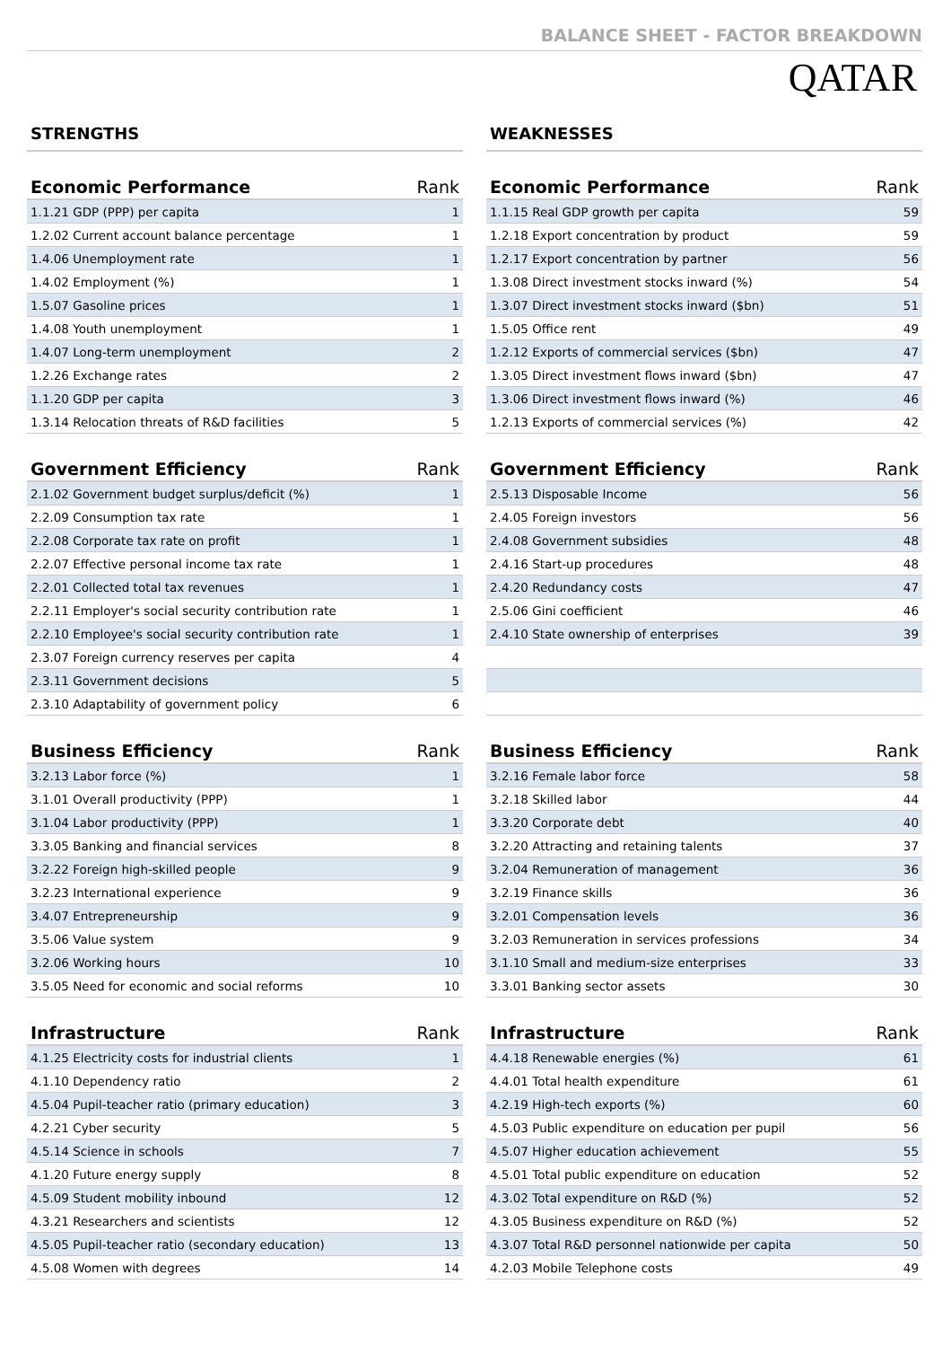BALANCE SHEET - FACTOR BREAKDOWN
QATAR
STRENGTHS
| Economic Performance | Rank |
| --- | --- |
| 1.1.21 GDP (PPP) per capita | 1 |
| 1.2.02 Current account balance percentage | 1 |
| 1.4.06 Unemployment rate | 1 |
| 1.4.02 Employment (%) | 1 |
| 1.5.07 Gasoline prices | 1 |
| 1.4.08 Youth unemployment | 1 |
| 1.4.07 Long-term unemployment | 2 |
| 1.2.26 Exchange rates | 2 |
| 1.1.20 GDP per capita | 3 |
| 1.3.14 Relocation threats of R&D facilities | 5 |
| Government Efficiency | Rank |
| --- | --- |
| 2.1.02 Government budget surplus/deficit (%) | 1 |
| 2.2.09 Consumption tax rate | 1 |
| 2.2.08 Corporate tax rate on profit | 1 |
| 2.2.07 Effective personal income tax rate | 1 |
| 2.2.01 Collected total tax revenues | 1 |
| 2.2.11 Employer's social security contribution rate | 1 |
| 2.2.10 Employee's social security contribution rate | 1 |
| 2.3.07 Foreign currency reserves per capita | 4 |
| 2.3.11 Government decisions | 5 |
| 2.3.10 Adaptability of government policy | 6 |
| Business Efficiency | Rank |
| --- | --- |
| 3.2.13 Labor force (%) | 1 |
| 3.1.01 Overall productivity (PPP) | 1 |
| 3.1.04 Labor productivity (PPP) | 1 |
| 3.3.05 Banking and financial services | 8 |
| 3.2.22 Foreign high-skilled people | 9 |
| 3.2.23 International experience | 9 |
| 3.4.07 Entrepreneurship | 9 |
| 3.5.06 Value system | 9 |
| 3.2.06 Working hours | 10 |
| 3.5.05 Need for economic and social reforms | 10 |
| Infrastructure | Rank |
| --- | --- |
| 4.1.25 Electricity costs for industrial clients | 1 |
| 4.1.10 Dependency ratio | 2 |
| 4.5.04 Pupil-teacher ratio (primary education) | 3 |
| 4.2.21 Cyber security | 5 |
| 4.5.14 Science in schools | 7 |
| 4.1.20 Future energy supply | 8 |
| 4.5.09 Student mobility inbound | 12 |
| 4.3.21 Researchers and scientists | 12 |
| 4.5.05 Pupil-teacher ratio (secondary education) | 13 |
| 4.5.08 Women with degrees | 14 |
WEAKNESSES
| Economic Performance | Rank |
| --- | --- |
| 1.1.15 Real GDP growth per capita | 59 |
| 1.2.18 Export concentration by product | 59 |
| 1.2.17 Export concentration by partner | 56 |
| 1.3.08 Direct investment stocks inward (%) | 54 |
| 1.3.07 Direct investment stocks inward ($bn) | 51 |
| 1.5.05 Office rent | 49 |
| 1.2.12 Exports of commercial services ($bn) | 47 |
| 1.3.05 Direct investment flows inward ($bn) | 47 |
| 1.3.06 Direct investment flows inward (%) | 46 |
| 1.2.13 Exports of commercial services (%) | 42 |
| Government Efficiency | Rank |
| --- | --- |
| 2.5.13 Disposable Income | 56 |
| 2.4.05 Foreign investors | 56 |
| 2.4.08 Government subsidies | 48 |
| 2.4.16 Start-up procedures | 48 |
| 2.4.20 Redundancy costs | 47 |
| 2.5.06 Gini coefficient | 46 |
| 2.4.10 State ownership of enterprises | 39 |
| Business Efficiency | Rank |
| --- | --- |
| 3.2.16 Female labor force | 58 |
| 3.2.18 Skilled labor | 44 |
| 3.3.20 Corporate debt | 40 |
| 3.2.20 Attracting and retaining talents | 37 |
| 3.2.04 Remuneration of management | 36 |
| 3.2.19 Finance skills | 36 |
| 3.2.01 Compensation levels | 36 |
| 3.2.03 Remuneration in services professions | 34 |
| 3.1.10 Small and medium-size enterprises | 33 |
| 3.3.01 Banking sector assets | 30 |
| Infrastructure | Rank |
| --- | --- |
| 4.4.18 Renewable energies (%) | 61 |
| 4.4.01 Total health expenditure | 61 |
| 4.2.19 High-tech exports (%) | 60 |
| 4.5.03 Public expenditure on education per pupil | 56 |
| 4.5.07 Higher education achievement | 55 |
| 4.5.01 Total public expenditure on education | 52 |
| 4.3.02 Total expenditure on R&D (%) | 52 |
| 4.3.05 Business expenditure on R&D (%) | 52 |
| 4.3.07 Total R&D personnel nationwide per capita | 50 |
| 4.2.03 Mobile Telephone costs | 49 |